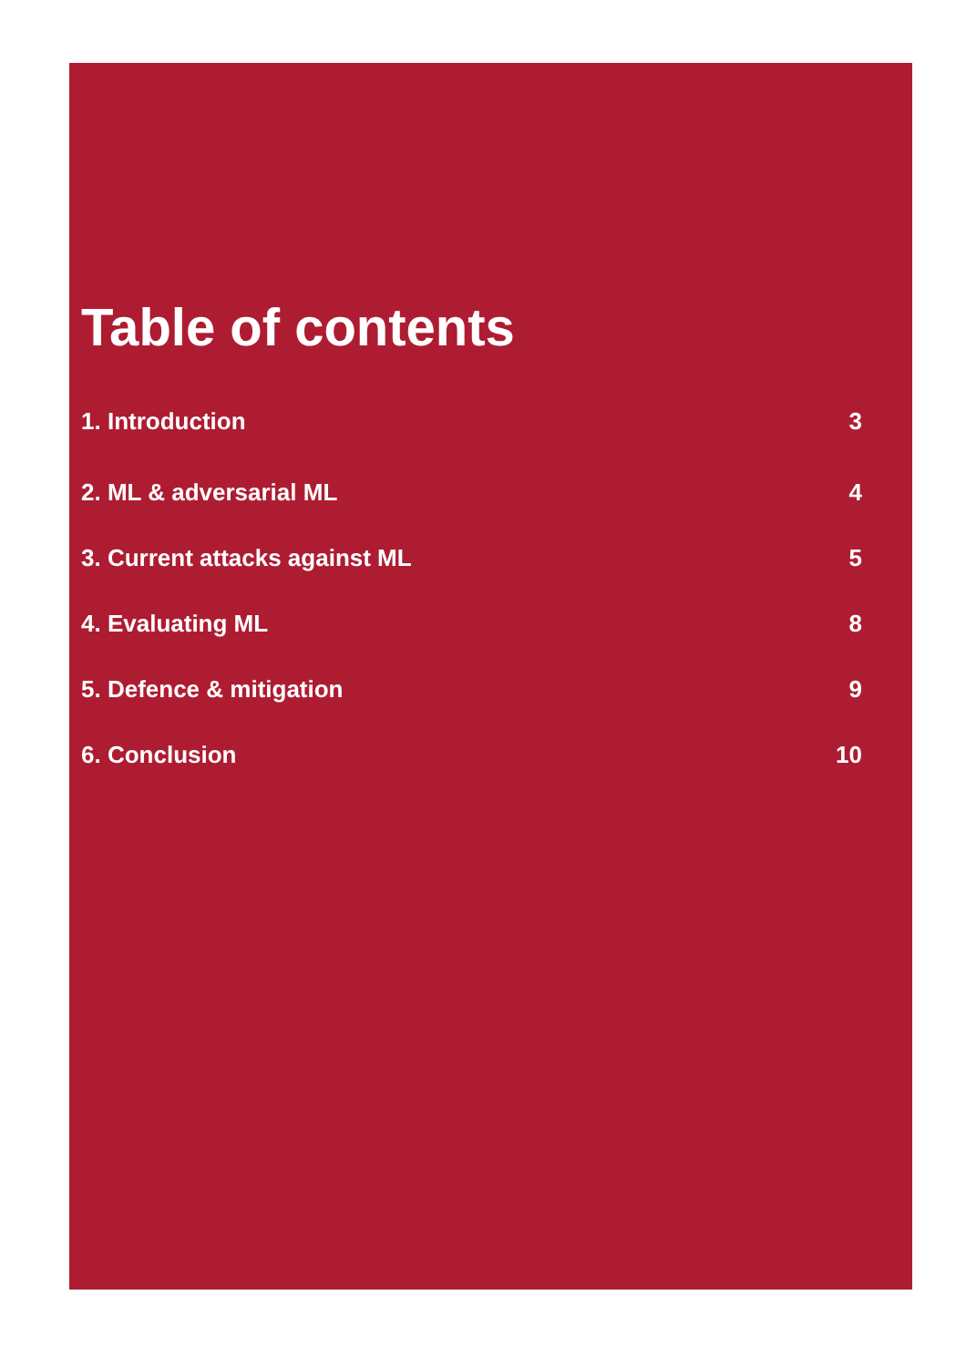Table of contents
1. Introduction 3
2. ML & adversarial ML 4
3. Current attacks against ML 5
4. Evaluating ML 8
5. Defence & mitigation 9
6. Conclusion 10